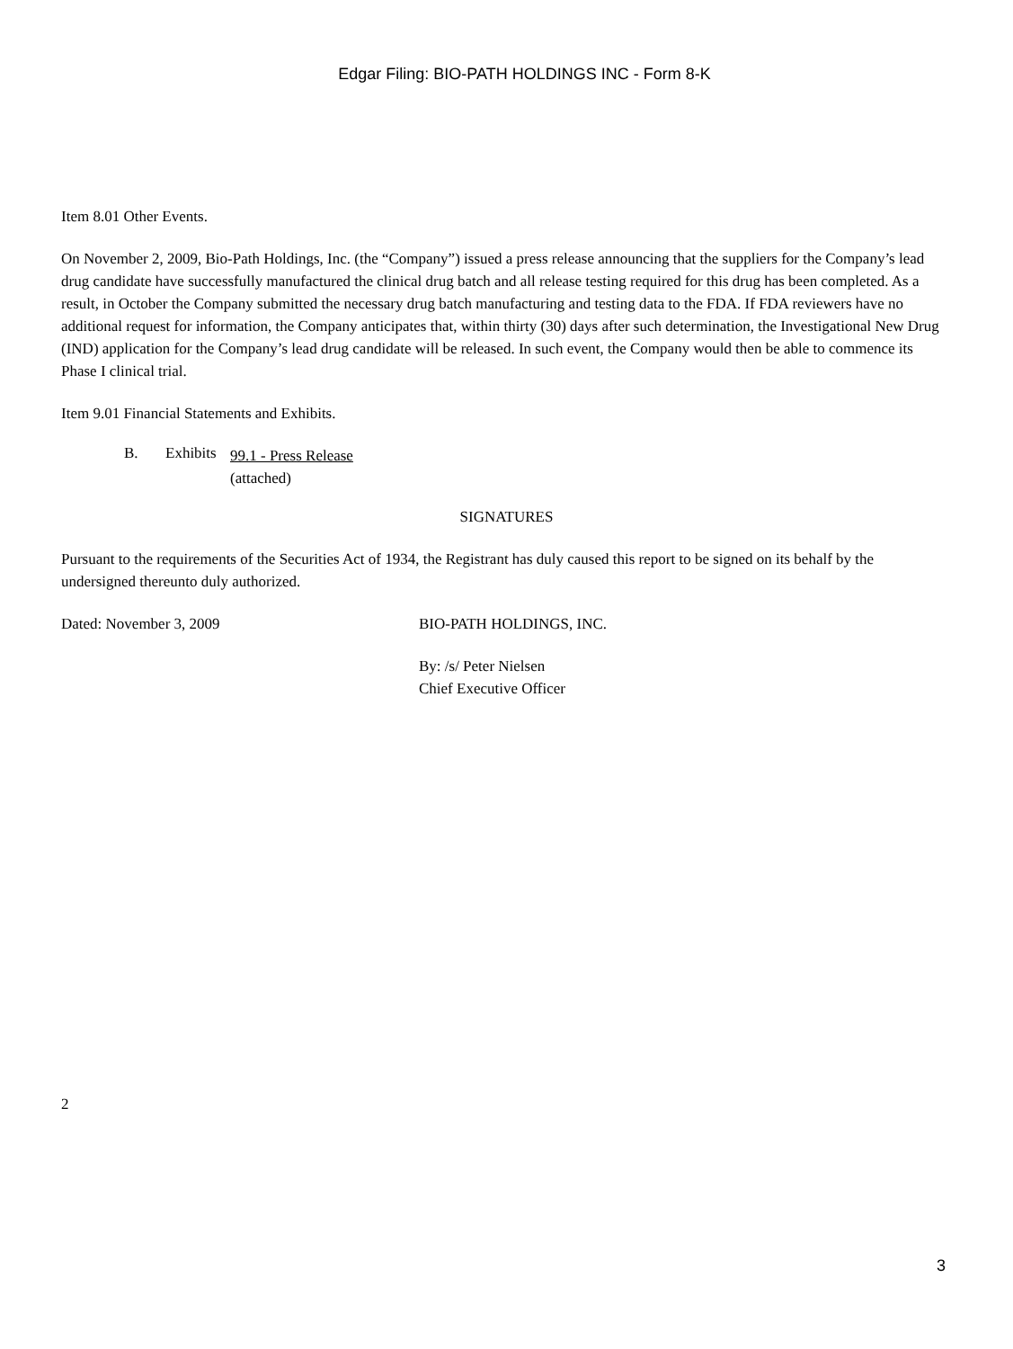Edgar Filing: BIO-PATH HOLDINGS INC - Form 8-K
Item 8.01 Other Events.
On November 2, 2009, Bio-Path Holdings, Inc. (the “Company”) issued a press release announcing that the suppliers for the Company’s lead drug candidate have successfully manufactured the clinical drug batch and all release testing required for this drug has been completed. As a result, in October the Company submitted the necessary drug batch manufacturing and testing data to the FDA. If FDA reviewers have no additional request for information, the Company anticipates that, within thirty (30) days after such determination, the Investigational New Drug (IND) application for the Company’s lead drug candidate will be released. In such event, the Company would then be able to commence its Phase I clinical trial.
Item 9.01 Financial Statements and Exhibits.
B. Exhibits
99.1 - Press Release
(attached)
SIGNATURES
Pursuant to the requirements of the Securities Act of 1934, the Registrant has duly caused this report to be signed on its behalf by the undersigned thereunto duly authorized.
Dated: November 3, 2009 BIO-PATH HOLDINGS, INC.
By: /s/ Peter Nielsen
Chief Executive Officer
2
3